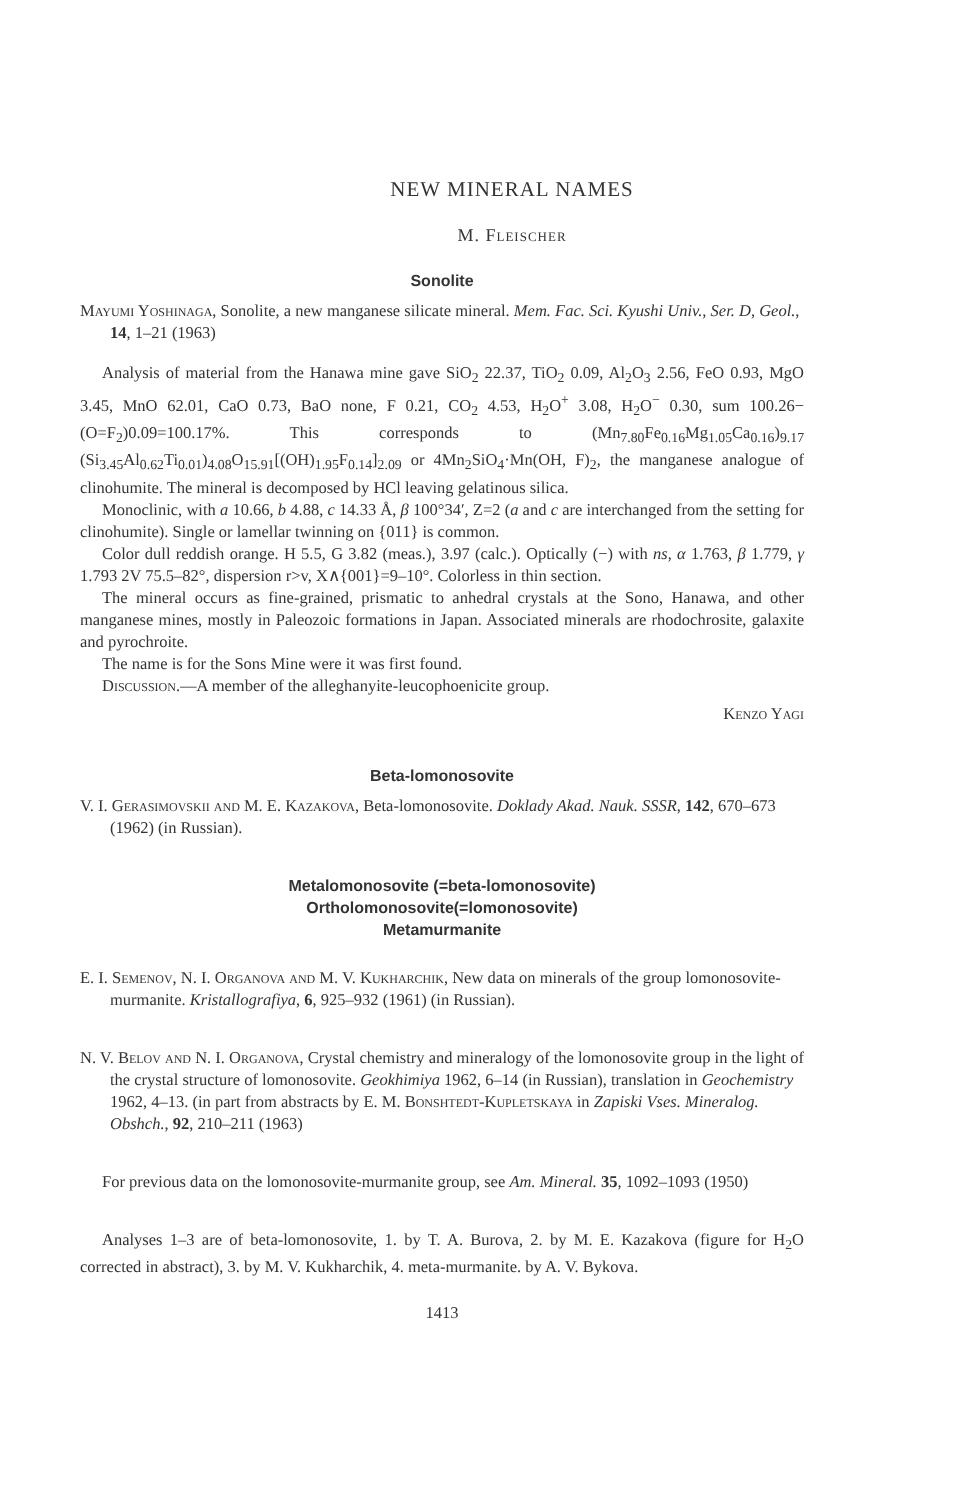NEW MINERAL NAMES
M. Fleischer
Sonolite
Mayumi Yoshinaga, Sonolite, a new manganese silicate mineral. Mem. Fac. Sci. Kyushi Univ., Ser. D, Geol., 14, 1–21 (1963)
Analysis of material from the Hanawa mine gave SiO<sub>2</sub> 22.37, TiO<sub>2</sub> 0.09, Al<sub>2</sub>O<sub>3</sub> 2.56, FeO 0.93, MgO 3.45, MnO 62.01, CaO 0.73, BaO none, F 0.21, CO<sub>2</sub> 4.53, H<sub>2</sub>O<sup>+</sup> 3.08, H<sub>2</sub>O<sup>−</sup> 0.30, sum 100.26−(O=F<sub>2</sub>)0.09=100.17%. This corresponds to (Mn<sub>7.80</sub>Fe<sub>0.16</sub>Mg<sub>1.05</sub>Ca<sub>0.16</sub>)<sub>9.17</sub> (Si<sub>3.45</sub>Al<sub>0.62</sub>Ti<sub>0.01</sub>)<sub>4.08</sub>O<sub>15.91</sub>[(OH)<sub>1.95</sub>F<sub>0.14</sub>]<sub>2.09</sub> or 4Mn<sub>2</sub>SiO<sub>4</sub>·Mn(OH, F)<sub>2</sub>, the manganese analogue of clinohumite. The mineral is decomposed by HCl leaving gelatinous silica.
Monoclinic, with a 10.66, b 4.88, c 14.33 Å, β 100°34′, Z=2 (a and c are interchanged from the setting for clinohumite). Single or lamellar twinning on {011} is common.
Color dull reddish orange. H 5.5, G 3.82 (meas.), 3.97 (calc.). Optically (−) with ns, α 1.763, β 1.779, γ 1.793 2V 75.5–82°, dispersion r>v, X∧{001}=9–10°. Colorless in thin section.
The mineral occurs as fine-grained, prismatic to anhedral crystals at the Sono, Hanawa, and other manganese mines, mostly in Paleozoic formations in Japan. Associated minerals are rhodochrosite, galaxite and pyrochroite.
The name is for the Sons Mine were it was first found.
Discussion.—A member of the alleghanyite-leucophoenicite group.
Kenzo Yagi
Beta-lomonosovite
V. I. Gerasimovskii and M. E. Kazakova, Beta-lomonosovite. Doklady Akad. Nauk. SSSR, 142, 670–673 (1962) (in Russian).
Metalomonosovite (=beta-lomonosovite)
Ortholomonosovite(=lomonosovite)
Metamurmanite
E. I. Semenov, N. I. Organova and M. V. Kukharchik, New data on minerals of the group lomonosovite-murmanite. Kristallografiya, 6, 925–932 (1961) (in Russian).
N. V. Belov and N. I. Organova, Crystal chemistry and mineralogy of the lomonosovite group in the light of the crystal structure of lomonosovite. Geokhimiya 1962, 6–14 (in Russian), translation in Geochemistry 1962, 4–13. (in part from abstracts by E. M. Bonshtedt-Kupletskaya in Zapiski Vses. Mineralog. Obshch., 92, 210–211 (1963)
For previous data on the lomonosovite-murmanite group, see Am. Mineral. 35, 1092–1093 (1950)
Analyses 1–3 are of beta-lomonosovite, 1. by T. A. Burova, 2. by M. E. Kazakova (figure for H<sub>2</sub>O corrected in abstract), 3. by M. V. Kukharchik, 4. meta-murmanite. by A. V. Bykova.
1413